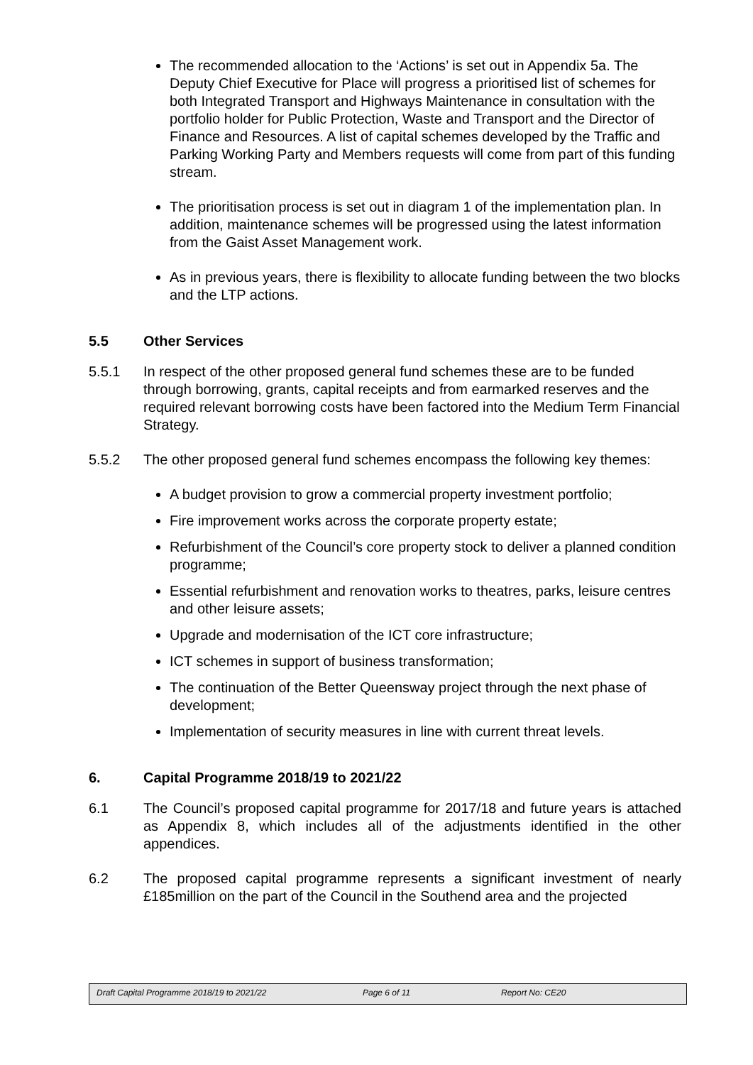The recommended allocation to the ‘Actions’ is set out in Appendix 5a. The Deputy Chief Executive for Place will progress a prioritised list of schemes for both Integrated Transport and Highways Maintenance in consultation with the portfolio holder for Public Protection, Waste and Transport and the Director of Finance and Resources. A list of capital schemes developed by the Traffic and Parking Working Party and Members requests will come from part of this funding stream.
The prioritisation process is set out in diagram 1 of the implementation plan. In addition, maintenance schemes will be progressed using the latest information from the Gaist Asset Management work.
As in previous years, there is flexibility to allocate funding between the two blocks and the LTP actions.
5.5 Other Services
5.5.1 In respect of the other proposed general fund schemes these are to be funded through borrowing, grants, capital receipts and from earmarked reserves and the required relevant borrowing costs have been factored into the Medium Term Financial Strategy.
5.5.2 The other proposed general fund schemes encompass the following key themes:
A budget provision to grow a commercial property investment portfolio;
Fire improvement works across the corporate property estate;
Refurbishment of the Council’s core property stock to deliver a planned condition programme;
Essential refurbishment and renovation works to theatres, parks, leisure centres and other leisure assets;
Upgrade and modernisation of the ICT core infrastructure;
ICT schemes in support of business transformation;
The continuation of the Better Queensway project through the next phase of development;
Implementation of security measures in line with current threat levels.
6. Capital Programme 2018/19 to 2021/22
6.1 The Council’s proposed capital programme for 2017/18 and future years is attached as Appendix 8, which includes all of the adjustments identified in the other appendices.
6.2 The proposed capital programme represents a significant investment of nearly £185million on the part of the Council in the Southend area and the projected
Draft Capital Programme 2018/19 to 2021/22 Page 6 of 11 Report No: CE20